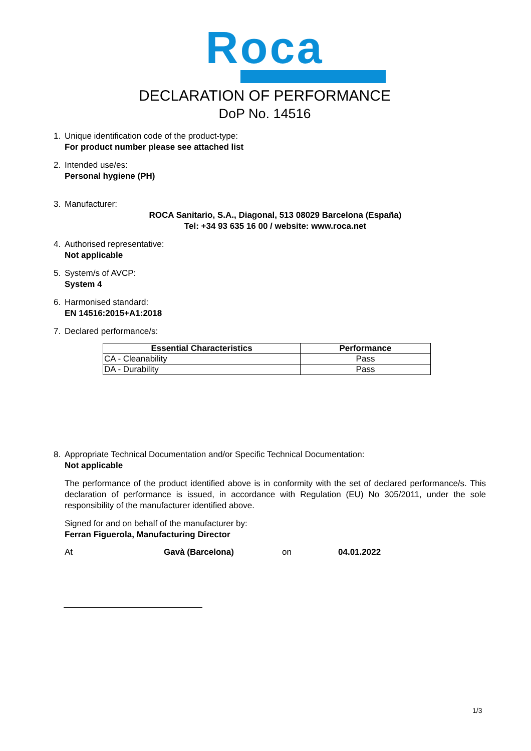Roca
DECLARATION OF PERFORMANCE
DoP No. 14516
1. Unique identification code of the product-type:
For product number please see attached list
2. Intended use/es:
Personal hygiene (PH)
3. Manufacturer:
ROCA Sanitario, S.A., Diagonal, 513 08029 Barcelona (España)
Tel: +34 93 635 16 00 / website: www.roca.net
4. Authorised representative:
Not applicable
5. System/s of AVCP:
System 4
6. Harmonised standard:
EN 14516:2015+A1:2018
7. Declared performance/s:
| Essential Characteristics | Performance |
| --- | --- |
| CA - Cleanability | Pass |
| DA - Durability | Pass |
8. Appropriate Technical Documentation and/or Specific Technical Documentation:
Not applicable
The performance of the product identified above is in conformity with the set of declared performance/s. This declaration of performance is issued, in accordance with Regulation (EU) No 305/2011, under the sole responsibility of the manufacturer identified above.
Signed for and on behalf of the manufacturer by:
Ferran Figuerola, Manufacturing Director
At Gavà (Barcelona) on 04.01.2022
1/3